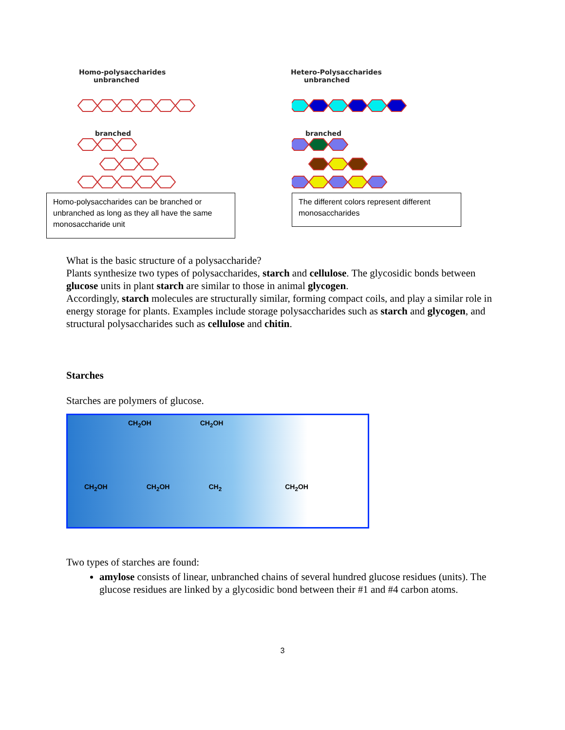Homo-polysaccharides
unbranched
branched
Homo-polysaccharides can be branched or unbranched as long as they all have the same monosaccharide unit
Hetero-Polysaccharides
unbranched
branched
The different colors represent different monosaccharides
What is the basic structure of a polysaccharide?
Plants synthesize two types of polysaccharides, starch and cellulose. The glycosidic bonds between glucose units in plant starch are similar to those in animal glycogen.
Accordingly, starch molecules are structurally similar, forming compact coils, and play a similar role in energy storage for plants. Examples include storage polysaccharides such as starch and glycogen, and structural polysaccharides such as cellulose and chitin.
Starches
Starches are polymers of glucose.
CH<sub>2</sub>OH CH<sub>2</sub>OH
CH<sub>2</sub>OH CH<sub>2</sub>OH CH<sub>2</sub> CH<sub>2</sub>OH
Two types of starches are found:
amylose consists of linear, unbranched chains of several hundred glucose residues (units). The glucose residues are linked by a glycosidic bond between their #1 and #4 carbon atoms.
3